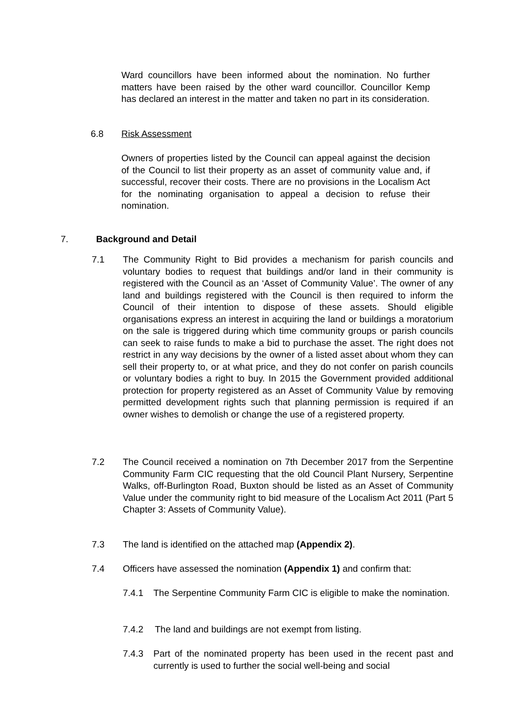Ward councillors have been informed about the nomination. No further matters have been raised by the other ward councillor. Councillor Kemp has declared an interest in the matter and taken no part in its consideration.
6.8 Risk Assessment
Owners of properties listed by the Council can appeal against the decision of the Council to list their property as an asset of community value and, if successful, recover their costs. There are no provisions in the Localism Act for the nominating organisation to appeal a decision to refuse their nomination.
7. Background and Detail
7.1 The Community Right to Bid provides a mechanism for parish councils and voluntary bodies to request that buildings and/or land in their community is registered with the Council as an ‘Asset of Community Value’. The owner of any land and buildings registered with the Council is then required to inform the Council of their intention to dispose of these assets. Should eligible organisations express an interest in acquiring the land or buildings a moratorium on the sale is triggered during which time community groups or parish councils can seek to raise funds to make a bid to purchase the asset. The right does not restrict in any way decisions by the owner of a listed asset about whom they can sell their property to, or at what price, and they do not confer on parish councils or voluntary bodies a right to buy. In 2015 the Government provided additional protection for property registered as an Asset of Community Value by removing permitted development rights such that planning permission is required if an owner wishes to demolish or change the use of a registered property.
7.2 The Council received a nomination on 7th December 2017 from the Serpentine Community Farm CIC requesting that the old Council Plant Nursery, Serpentine Walks, off-Burlington Road, Buxton should be listed as an Asset of Community Value under the community right to bid measure of the Localism Act 2011 (Part 5 Chapter 3: Assets of Community Value).
7.3 The land is identified on the attached map (Appendix 2).
7.4 Officers have assessed the nomination (Appendix 1) and confirm that:
7.4.1 The Serpentine Community Farm CIC is eligible to make the nomination.
7.4.2 The land and buildings are not exempt from listing.
7.4.3 Part of the nominated property has been used in the recent past and currently is used to further the social well-being and social